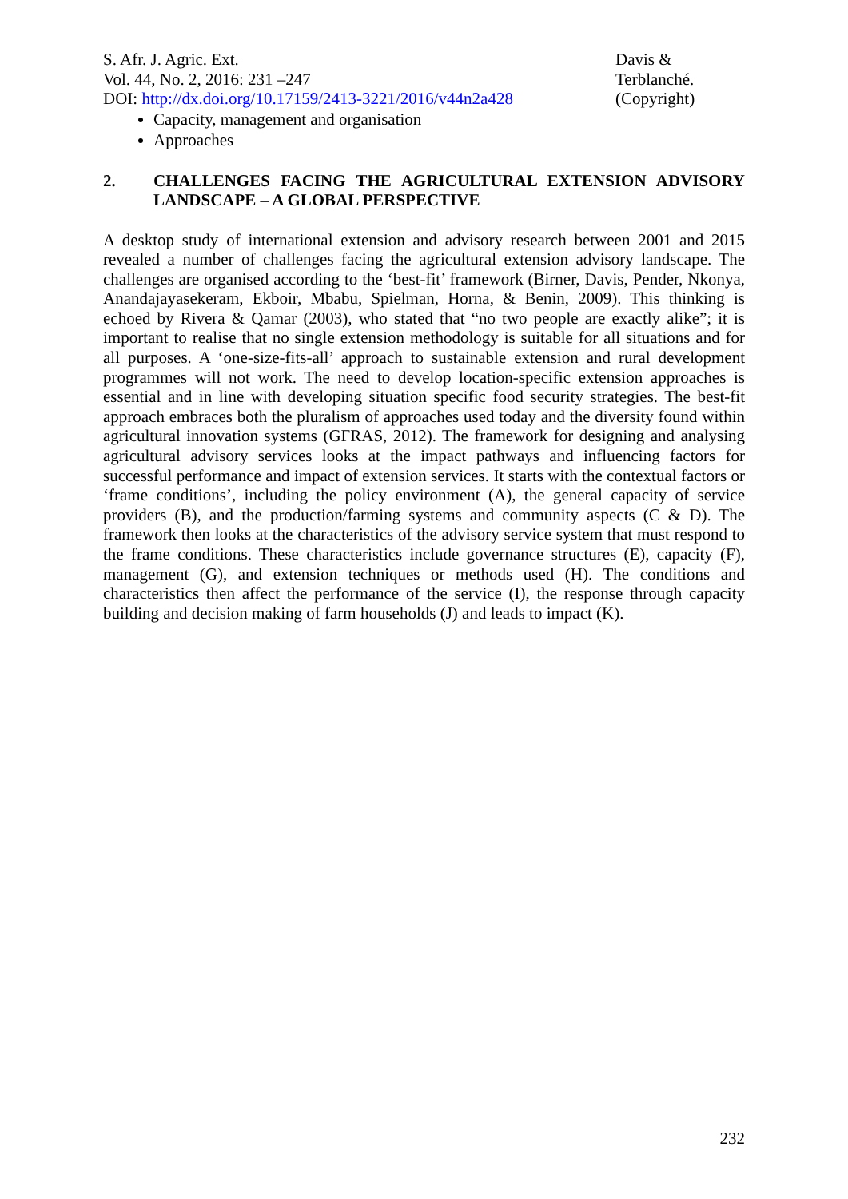S. Afr. J. Agric. Ext.
Vol. 44, No. 2, 2016: 231 –247
DOI: http://dx.doi.org/10.17159/2413-3221/2016/v44n2a428
Davis &
Terblanché.
(Copyright)
Capacity, management and organisation
Approaches
2. CHALLENGES FACING THE AGRICULTURAL EXTENSION ADVISORY LANDSCAPE – A GLOBAL PERSPECTIVE
A desktop study of international extension and advisory research between 2001 and 2015 revealed a number of challenges facing the agricultural extension advisory landscape. The challenges are organised according to the ‘best-fit’ framework (Birner, Davis, Pender, Nkonya, Anandajayasekeram, Ekboir, Mbabu, Spielman, Horna, & Benin, 2009). This thinking is echoed by Rivera & Qamar (2003), who stated that “no two people are exactly alike”; it is important to realise that no single extension methodology is suitable for all situations and for all purposes. A ‘one-size-fits-all’ approach to sustainable extension and rural development programmes will not work. The need to develop location-specific extension approaches is essential and in line with developing situation specific food security strategies. The best-fit approach embraces both the pluralism of approaches used today and the diversity found within agricultural innovation systems (GFRAS, 2012). The framework for designing and analysing agricultural advisory services looks at the impact pathways and influencing factors for successful performance and impact of extension services. It starts with the contextual factors or ‘frame conditions’, including the policy environment (A), the general capacity of service providers (B), and the production/farming systems and community aspects (C & D). The framework then looks at the characteristics of the advisory service system that must respond to the frame conditions. These characteristics include governance structures (E), capacity (F), management (G), and extension techniques or methods used (H). The conditions and characteristics then affect the performance of the service (I), the response through capacity building and decision making of farm households (J) and leads to impact (K).
232